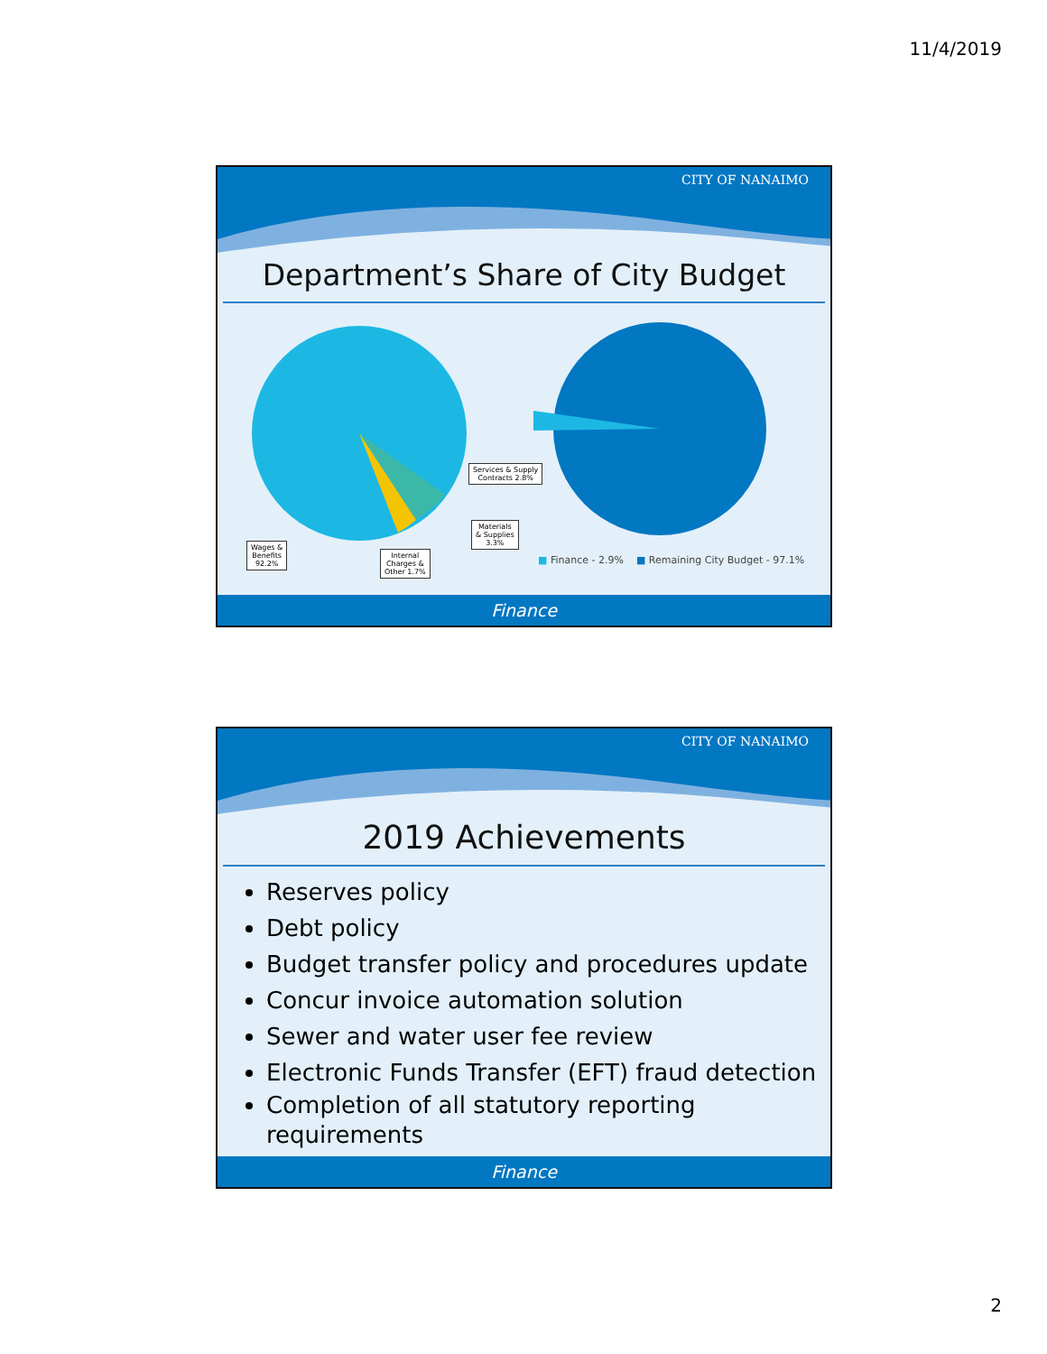11/4/2019
CITY OF NANAIMO
Department’s Share of City Budget
Services & Supply
Contracts 2.8%
Materials
& Supplies
3.3%
Wages &
Benefits
92.2%
Internal
Charges &
Other 1.7%
■ Finance - 2.9% ■ Remaining City Budget - 97.1%
Finance
CITY OF NANAIMO
2019 Achievements
Reserves policy
Debt policy
Budget transfer policy and procedures update
Concur invoice automation solution
Sewer and water user fee review
Electronic Funds Transfer (EFT) fraud detection
Completion of all statutory reporting requirements
Finance
2